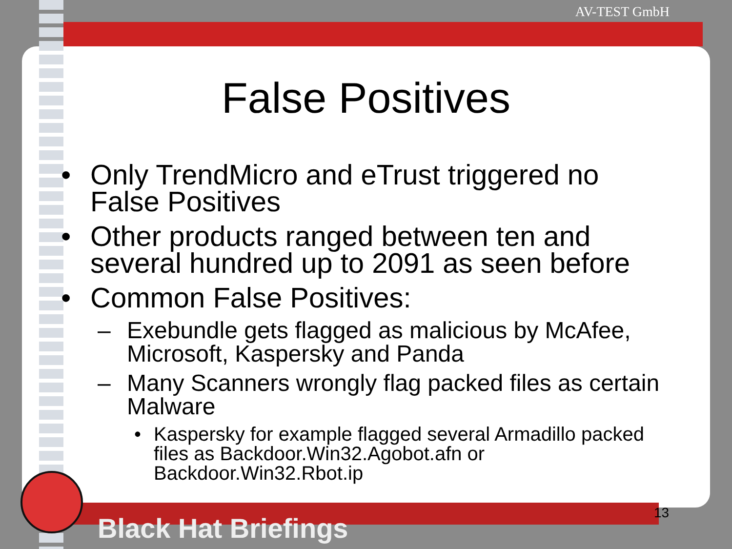AV-TEST GmbH
False Positives
• Only TrendMicro and eTrust triggered no False Positives
• Other products ranged between ten and several hundred up to 2091 as seen before
• Common False Positives:
– Exebundle gets flagged as malicious by McAfee, Microsoft, Kaspersky and Panda
– Many Scanners wrongly flag packed files as certain Malware
• Kaspersky for example flagged several Armadillo packed files as Backdoor.Win32.Agobot.afn or Backdoor.Win32.Rbot.ip
Black Hat Briefings 13